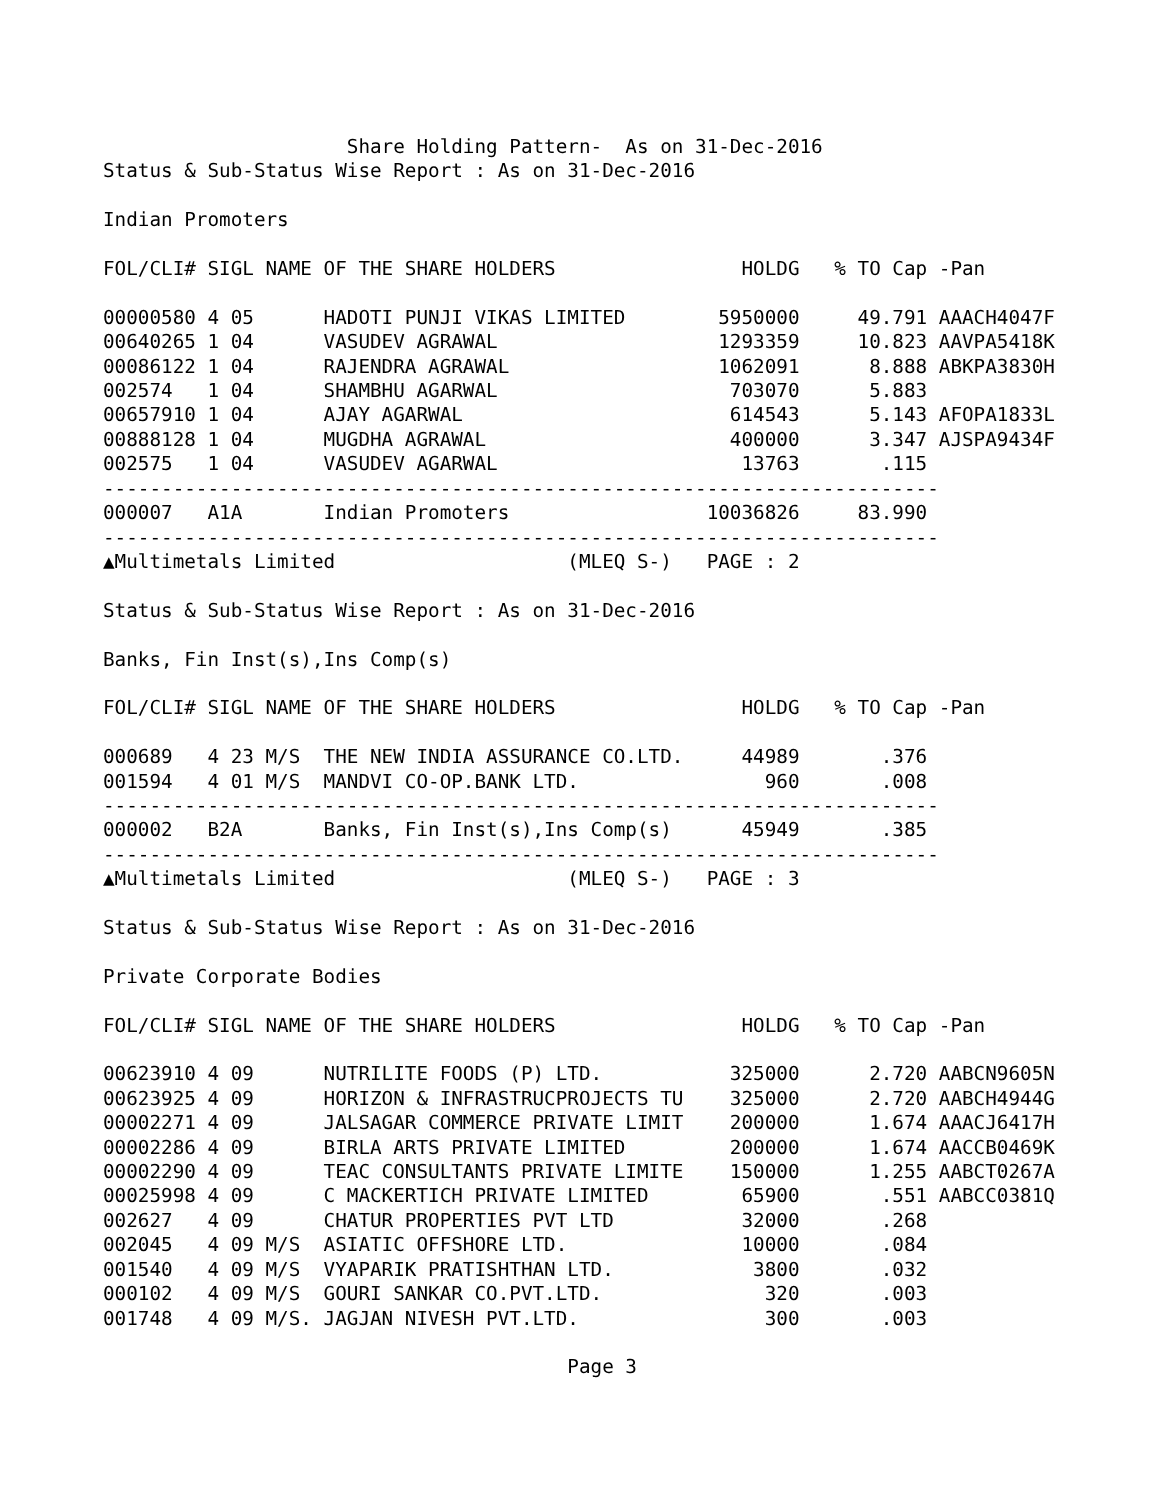Share Holding Pattern-  As on 31-Dec-2016
Status & Sub-Status Wise Report : As on 31-Dec-2016

Indian Promoters

FOL/CLI# SIGL NAME OF THE SHARE HOLDERS                HOLDG   % TO Cap -Pan

00000580 4 05      HADOTI PUNJI VIKAS LIMITED        5950000     49.791 AAACH4047F
00640265 1 04      VASUDEV AGRAWAL                   1293359     10.823 AAVPA5418K
00086122 1 04      RAJENDRA AGRAWAL                  1062091      8.888 ABKPA3830H
002574   1 04      SHAMBHU AGARWAL                    703070      5.883
00657910 1 04      AJAY AGARWAL                       614543      5.143 AFOPA1833L
00888128 1 04      MUGDHA AGRAWAL                     400000      3.347 AJSPA9434F
002575   1 04      VASUDEV AGARWAL                     13763       .115
------------------------------------------------------------------------
000007   A1A       Indian Promoters                 10036826     83.990
------------------------------------------------------------------------
▲Multimetals Limited                    (MLEQ S-)   PAGE : 2

Status & Sub-Status Wise Report : As on 31-Dec-2016

Banks, Fin Inst(s),Ins Comp(s)

FOL/CLI# SIGL NAME OF THE SHARE HOLDERS                HOLDG   % TO Cap -Pan

000689   4 23 M/S  THE NEW INDIA ASSURANCE CO.LTD.     44989       .376
001594   4 01 M/S  MANDVI CO-OP.BANK LTD.                960       .008
------------------------------------------------------------------------
000002   B2A       Banks, Fin Inst(s),Ins Comp(s)      45949       .385
------------------------------------------------------------------------
▲Multimetals Limited                    (MLEQ S-)   PAGE : 3

Status & Sub-Status Wise Report : As on 31-Dec-2016

Private Corporate Bodies

FOL/CLI# SIGL NAME OF THE SHARE HOLDERS                HOLDG   % TO Cap -Pan

00623910 4 09      NUTRILITE FOODS (P) LTD.           325000      2.720 AABCN9605N
00623925 4 09      HORIZON & INFRASTRUCPROJECTS TU    325000      2.720 AABCH4944G
00002271 4 09      JALSAGAR COMMERCE PRIVATE LIMIT    200000      1.674 AAACJ6417H
00002286 4 09      BIRLA ARTS PRIVATE LIMITED         200000      1.674 AACCB0469K
00002290 4 09      TEAC CONSULTANTS PRIVATE LIMITE    150000      1.255 AABCT0267A
00025998 4 09      C MACKERTICH PRIVATE LIMITED        65900       .551 AABCC0381Q
002627   4 09      CHATUR PROPERTIES PVT LTD           32000       .268
002045   4 09 M/S  ASIATIC OFFSHORE LTD.               10000       .084
001540   4 09 M/S  VYAPARIK PRATISHTHAN LTD.            3800       .032
000102   4 09 M/S  GOURI SANKAR CO.PVT.LTD.              320       .003
001748   4 09 M/S. JAGJAN NIVESH PVT.LTD.                300       .003

                                        Page 3